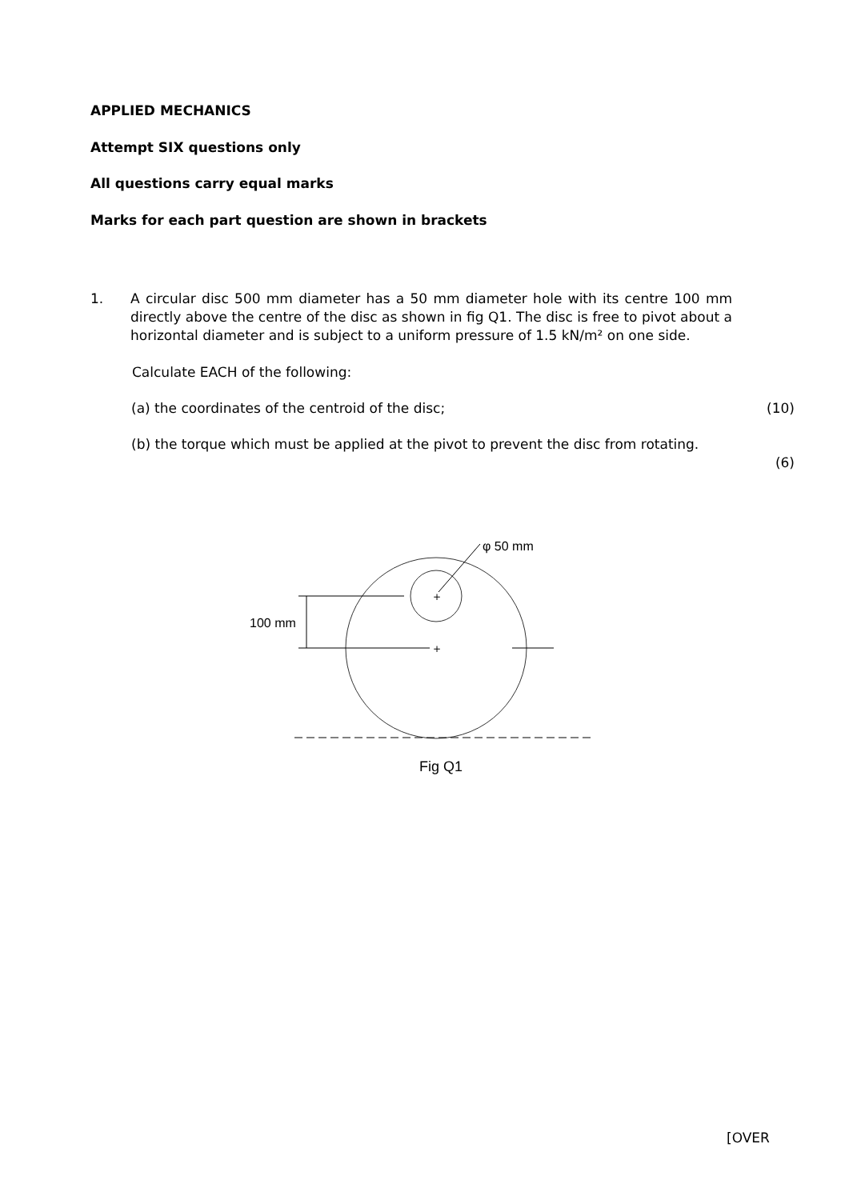APPLIED MECHANICS
Attempt SIX questions only
All questions carry equal marks
Marks for each part question are shown in brackets
1. A circular disc 500 mm diameter has a 50 mm diameter hole with its centre 100 mm directly above the centre of the disc as shown in fig Q1. The disc is free to pivot about a horizontal diameter and is subject to a uniform pressure of 1.5 kN/m² on one side.
Calculate EACH of the following:
(a) the coordinates of the centroid of the disc; (10)
(b) the torque which must be applied at the pivot to prevent the disc from rotating.
(6)
+
+
100 mm
φ 50 mm
Fig Q1
[OVER